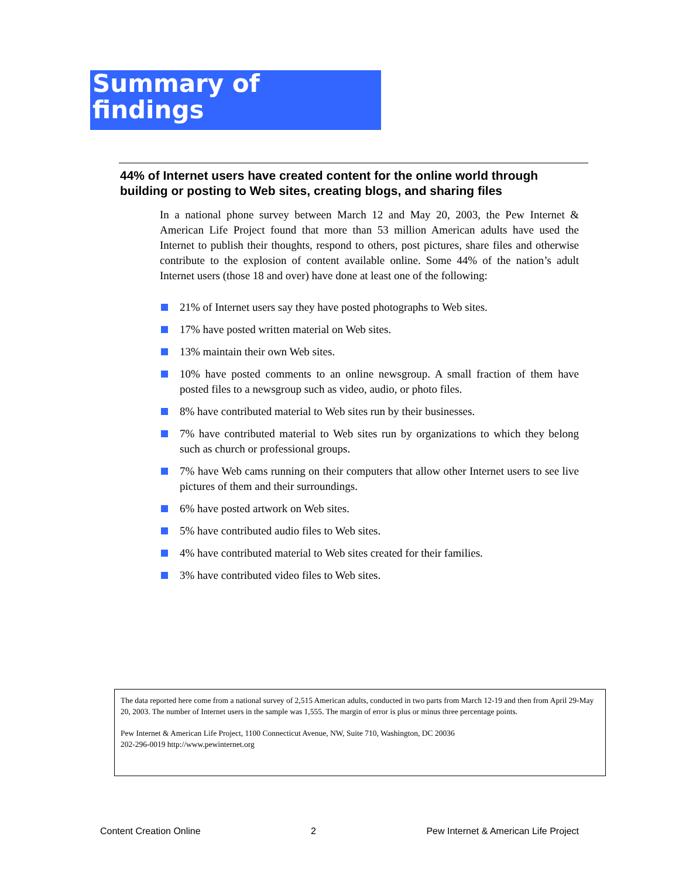Summary of
findings
44% of Internet users have created content for the online world through building or posting to Web sites, creating blogs, and sharing files
In a national phone survey between March 12 and May 20, 2003, the Pew Internet & American Life Project found that more than 53 million American adults have used the Internet to publish their thoughts, respond to others, post pictures, share files and otherwise contribute to the explosion of content available online. Some 44% of the nation’s adult Internet users (those 18 and over) have done at least one of the following:
21% of Internet users say they have posted photographs to Web sites.
17% have posted written material on Web sites.
13% maintain their own Web sites.
10% have posted comments to an online newsgroup. A small fraction of them have posted files to a newsgroup such as video, audio, or photo files.
8% have contributed material to Web sites run by their businesses.
7% have contributed material to Web sites run by organizations to which they belong such as church or professional groups.
7% have Web cams running on their computers that allow other Internet users to see live pictures of them and their surroundings.
6% have posted artwork on Web sites.
5% have contributed audio files to Web sites.
4% have contributed material to Web sites created for their families.
3% have contributed video files to Web sites.
The data reported here come from a national survey of 2,515 American adults, conducted in two parts from March 12-19 and then from April 29-May 20, 2003. The number of Internet users in the sample was 1,555. The margin of error is plus or minus three percentage points.
Pew Internet & American Life Project, 1100 Connecticut Avenue, NW, Suite 710, Washington, DC 20036
202-296-0019 http://www.pewinternet.org
Content Creation Online 2 Pew Internet & American Life Project